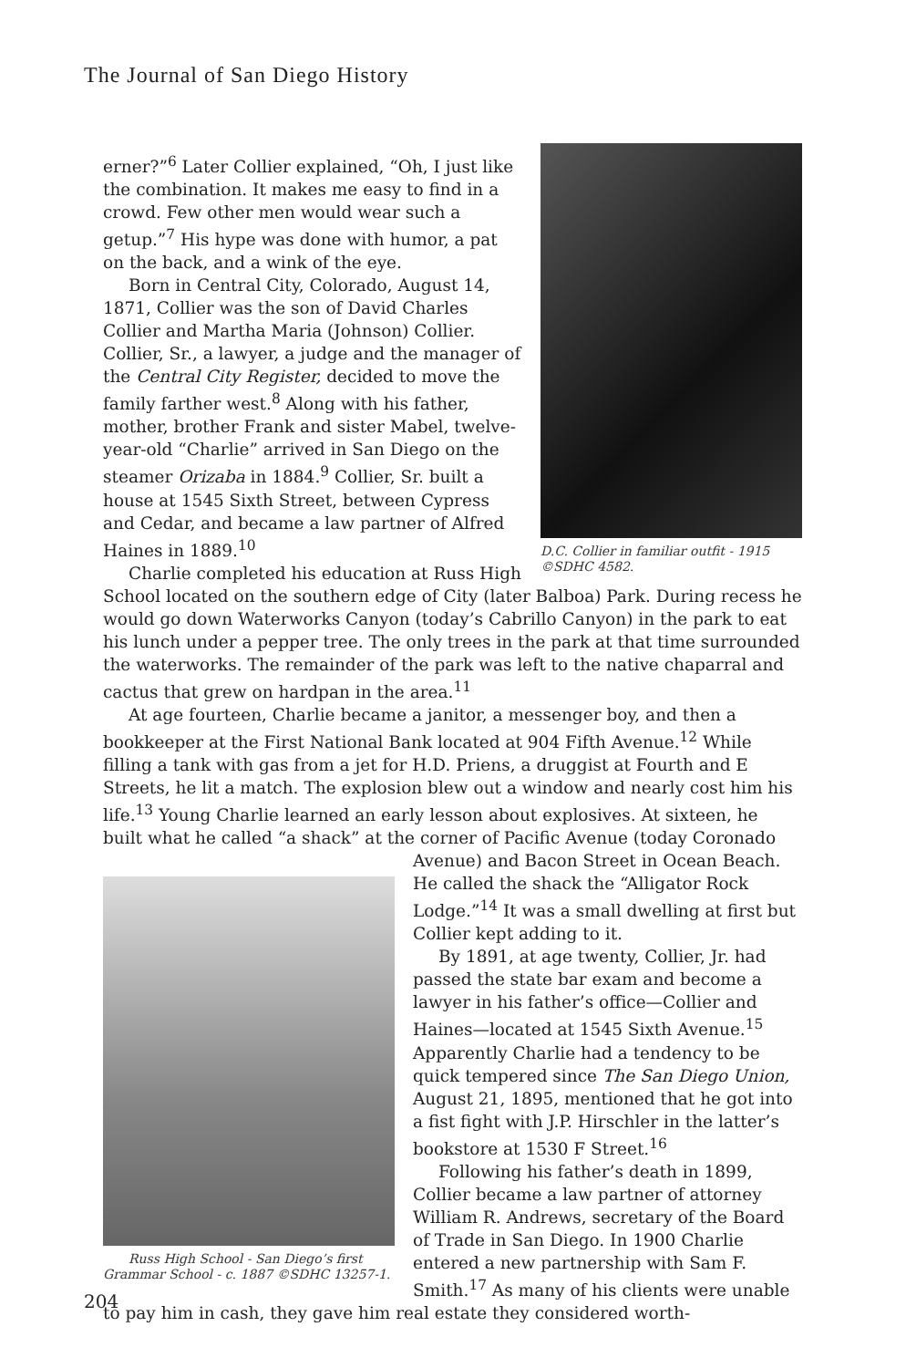The Journal of San Diego History
D.C. Collier in familiar outfit - 1915 ©SDHC 4582.
erner?”<sup>6</sup> Later Collier explained, “Oh, I just like the combination. It makes me easy to find in a crowd. Few other men would wear such a getup.”<sup>7</sup> His hype was done with humor, a pat on the back, and a wink of the eye.
Born in Central City, Colorado, August 14, 1871, Collier was the son of David Charles Collier and Martha Maria (Johnson) Collier. Collier, Sr., a lawyer, a judge and the manager of the Central City Register, decided to move the family farther west.<sup>8</sup> Along with his father, mother, brother Frank and sister Mabel, twelve-year-old “Charlie” arrived in San Diego on the steamer Orizaba in 1884.<sup>9</sup> Collier, Sr. built a house at 1545 Sixth Street, between Cypress and Cedar, and became a law partner of Alfred Haines in 1889.<sup>10</sup>
Charlie completed his education at Russ High School located on the southern edge of City (later Balboa) Park. During recess he would go down Waterworks Canyon (today’s Cabrillo Canyon) in the park to eat his lunch under a pepper tree. The only trees in the park at that time surrounded the waterworks. The remainder of the park was left to the native chaparral and cactus that grew on hardpan in the area.<sup>11</sup>
At age fourteen, Charlie became a janitor, a messenger boy, and then a bookkeeper at the First National Bank located at 904 Fifth Avenue.<sup>12</sup> While filling a tank with gas from a jet for H.D. Priens, a druggist at Fourth and E Streets, he lit a match. The explosion blew out a window and nearly cost him his life.<sup>13</sup> Young Charlie learned an early lesson about explosives. At sixteen, he built what he called “a shack” at the corner of Pacific Avenue (today Coronado Avenue) and Bacon
Russ High School - San Diego’s first Grammar School - c. 1887 ©SDHC 13257-1.
Street in Ocean Beach. He called the shack the “Alligator Rock Lodge.”<sup>14</sup> It was a small dwelling at first but Collier kept adding to it.
By 1891, at age twenty, Collier, Jr. had passed the state bar exam and become a lawyer in his father’s office—Collier and Haines—located at 1545 Sixth Avenue.<sup>15</sup> Apparently Charlie had a tendency to be quick tempered since The San Diego Union, August 21, 1895, mentioned that he got into a fist fight with J.P. Hirschler in the latter’s bookstore at 1530 F Street.<sup>16</sup>
Following his father’s death in 1899, Collier became a law partner of attorney William R. Andrews, secretary of the Board of Trade in San Diego. In 1900 Charlie entered a new partnership with Sam F. Smith.<sup>17</sup> As many of his clients were unable to pay him in cash, they gave him real estate they considered worth-
204